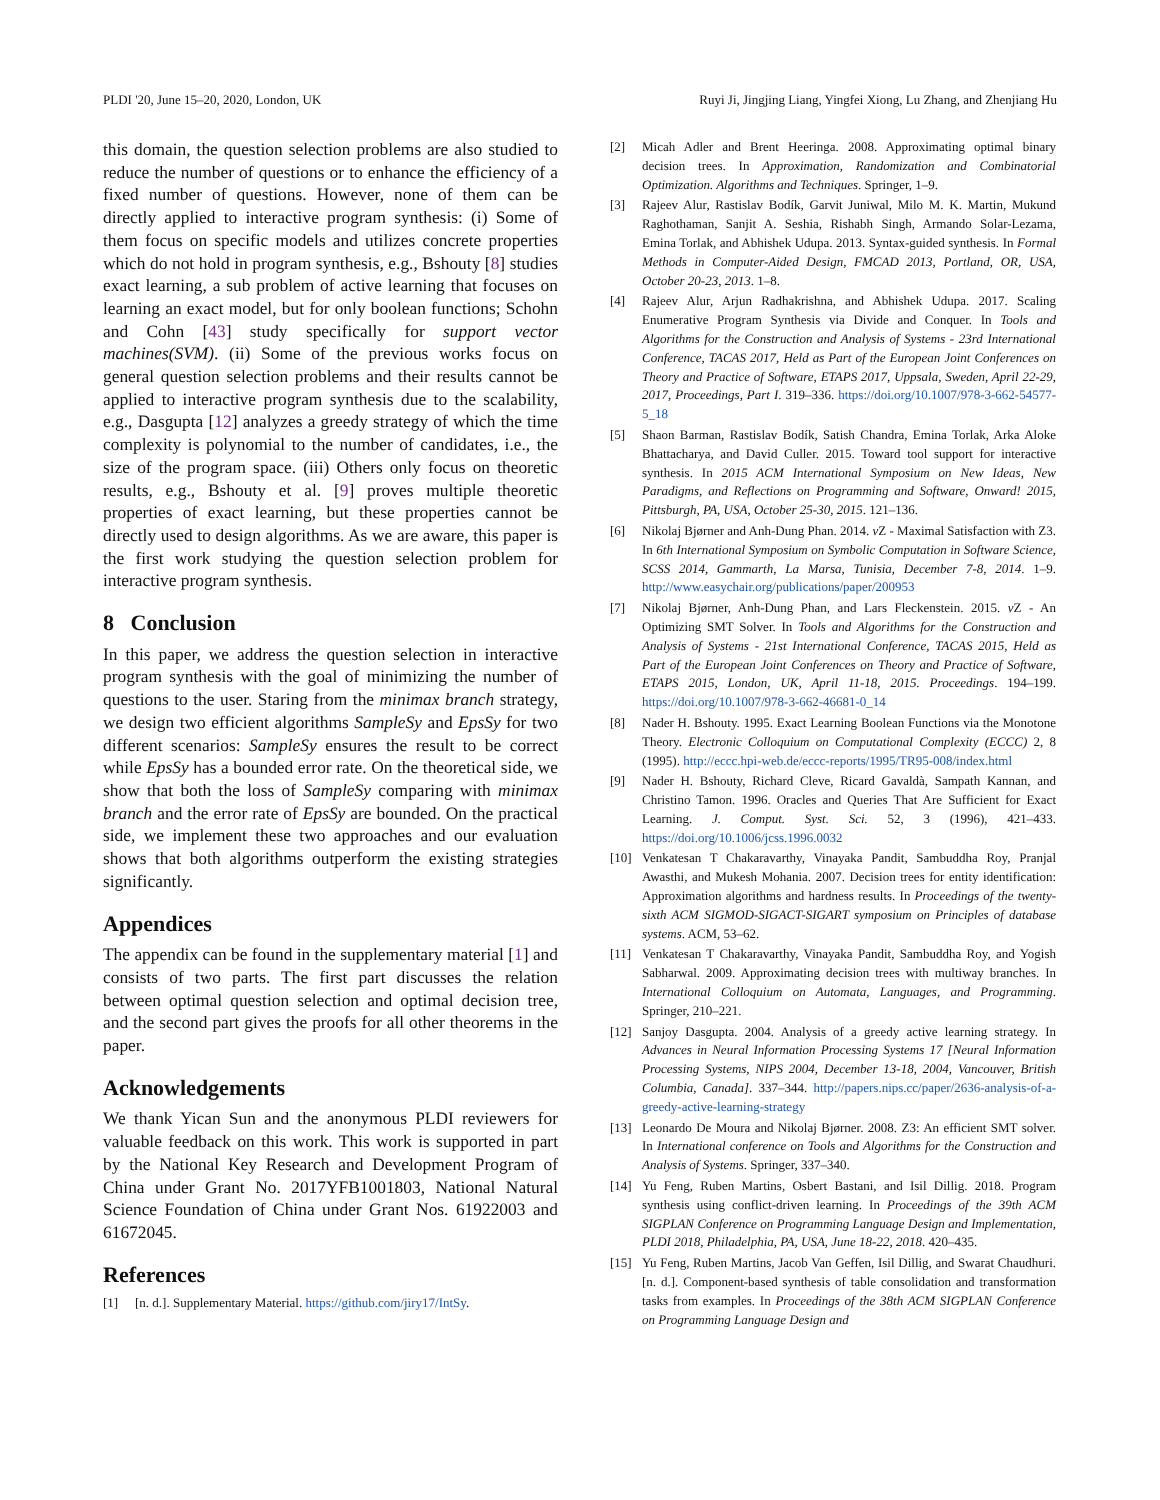PLDI '20, June 15–20, 2020, London, UK Ruyi Ji, Jingjing Liang, Yingfei Xiong, Lu Zhang, and Zhenjiang Hu
this domain, the question selection problems are also studied to reduce the number of questions or to enhance the efficiency of a fixed number of questions. However, none of them can be directly applied to interactive program synthesis: (i) Some of them focus on specific models and utilizes concrete properties which do not hold in program synthesis, e.g., Bshouty [8] studies exact learning, a sub problem of active learning that focuses on learning an exact model, but for only boolean functions; Schohn and Cohn [43] study specifically for support vector machines(SVM). (ii) Some of the previous works focus on general question selection problems and their results cannot be applied to interactive program synthesis due to the scalability, e.g., Dasgupta [12] analyzes a greedy strategy of which the time complexity is polynomial to the number of candidates, i.e., the size of the program space. (iii) Others only focus on theoretic results, e.g., Bshouty et al. [9] proves multiple theoretic properties of exact learning, but these properties cannot be directly used to design algorithms. As we are aware, this paper is the first work studying the question selection problem for interactive program synthesis.
8 Conclusion
In this paper, we address the question selection in interactive program synthesis with the goal of minimizing the number of questions to the user. Staring from the minimax branch strategy, we design two efficient algorithms SampleSy and EpsSy for two different scenarios: SampleSy ensures the result to be correct while EpsSy has a bounded error rate. On the theoretical side, we show that both the loss of SampleSy comparing with minimax branch and the error rate of EpsSy are bounded. On the practical side, we implement these two approaches and our evaluation shows that both algorithms outperform the existing strategies significantly.
Appendices
The appendix can be found in the supplementary material [1] and consists of two parts. The first part discusses the relation between optimal question selection and optimal decision tree, and the second part gives the proofs for all other theorems in the paper.
Acknowledgements
We thank Yican Sun and the anonymous PLDI reviewers for valuable feedback on this work. This work is supported in part by the National Key Research and Development Program of China under Grant No. 2017YFB1001803, National Natural Science Foundation of China under Grant Nos. 61922003 and 61672045.
References
[1] [n. d.]. Supplementary Material. https://github.com/jiry17/IntSy.
[2] Micah Adler and Brent Heeringa. 2008. Approximating optimal binary decision trees. In Approximation, Randomization and Combinatorial Optimization. Algorithms and Techniques. Springer, 1–9.
[3] Rajeev Alur, Rastislav Bodík, Garvit Juniwal, Milo M. K. Martin, Mukund Raghothaman, Sanjit A. Seshia, Rishabh Singh, Armando Solar-Lezama, Emina Torlak, and Abhishek Udupa. 2013. Syntax-guided synthesis. In Formal Methods in Computer-Aided Design, FMCAD 2013, Portland, OR, USA, October 20-23, 2013. 1–8.
[4] Rajeev Alur, Arjun Radhakrishna, and Abhishek Udupa. 2017. Scaling Enumerative Program Synthesis via Divide and Conquer. In Tools and Algorithms for the Construction and Analysis of Systems - 23rd International Conference, TACAS 2017, Held as Part of the European Joint Conferences on Theory and Practice of Software, ETAPS 2017, Uppsala, Sweden, April 22-29, 2017, Proceedings, Part I. 319–336. https://doi.org/10.1007/978-3-662-54577-5_18
[5] Shaon Barman, Rastislav Bodík, Satish Chandra, Emina Torlak, Arka Aloke Bhattacharya, and David Culler. 2015. Toward tool support for interactive synthesis. In 2015 ACM International Symposium on New Ideas, New Paradigms, and Reflections on Programming and Software, Onward! 2015, Pittsburgh, PA, USA, October 25-30, 2015. 121–136.
[6] Nikolaj Bjørner and Anh-Dung Phan. 2014. ν Z - Maximal Satisfaction with Z3. In 6th International Symposium on Symbolic Computation in Software Science, SCSS 2014, Gammarth, La Marsa, Tunisia, December 7-8, 2014. 1–9. http://www.easychair.org/publications/paper/200953
[7] Nikolaj Bjørner, Anh-Dung Phan, and Lars Fleckenstein. 2015. ν Z - An Optimizing SMT Solver. In Tools and Algorithms for the Construction and Analysis of Systems - 21st International Conference, TACAS 2015, Held as Part of the European Joint Conferences on Theory and Practice of Software, ETAPS 2015, London, UK, April 11-18, 2015. Proceedings. 194–199. https://doi.org/10.1007/978-3-662-46681-0_14
[8] Nader H. Bshouty. 1995. Exact Learning Boolean Functions via the Monotone Theory. Electronic Colloquium on Computational Complexity (ECCC) 2, 8 (1995). http://eccc.hpi-web.de/eccc-reports/1995/TR95-008/index.html
[9] Nader H. Bshouty, Richard Cleve, Ricard Gavaldà, Sampath Kannan, and Christino Tamon. 1996. Oracles and Queries That Are Sufficient for Exact Learning. J. Comput. Syst. Sci. 52, 3 (1996), 421–433. https://doi.org/10.1006/jcss.1996.0032
[10] Venkatesan T Chakaravarthy, Vinayaka Pandit, Sambuddha Roy, Pranjal Awasthi, and Mukesh Mohania. 2007. Decision trees for entity identification: Approximation algorithms and hardness results. In Proceedings of the twenty-sixth ACM SIGMOD-SIGACT-SIGART symposium on Principles of database systems. ACM, 53–62.
[11] Venkatesan T Chakaravarthy, Vinayaka Pandit, Sambuddha Roy, and Yogish Sabharwal. 2009. Approximating decision trees with multiway branches. In International Colloquium on Automata, Languages, and Programming. Springer, 210–221.
[12] Sanjoy Dasgupta. 2004. Analysis of a greedy active learning strategy. In Advances in Neural Information Processing Systems 17 [Neural Information Processing Systems, NIPS 2004, December 13-18, 2004, Vancouver, British Columbia, Canada]. 337–344. http://papers.nips.cc/paper/2636-analysis-of-a-greedy-active-learning-strategy
[13] Leonardo De Moura and Nikolaj Bjørner. 2008. Z3: An efficient SMT solver. In International conference on Tools and Algorithms for the Construction and Analysis of Systems. Springer, 337–340.
[14] Yu Feng, Ruben Martins, Osbert Bastani, and Isil Dillig. 2018. Program synthesis using conflict-driven learning. In Proceedings of the 39th ACM SIGPLAN Conference on Programming Language Design and Implementation, PLDI 2018, Philadelphia, PA, USA, June 18-22, 2018. 420–435.
[15] Yu Feng, Ruben Martins, Jacob Van Geffen, Isil Dillig, and Swarat Chaudhuri. [n. d.]. Component-based synthesis of table consolidation and transformation tasks from examples. In Proceedings of the 38th ACM SIGPLAN Conference on Programming Language Design and